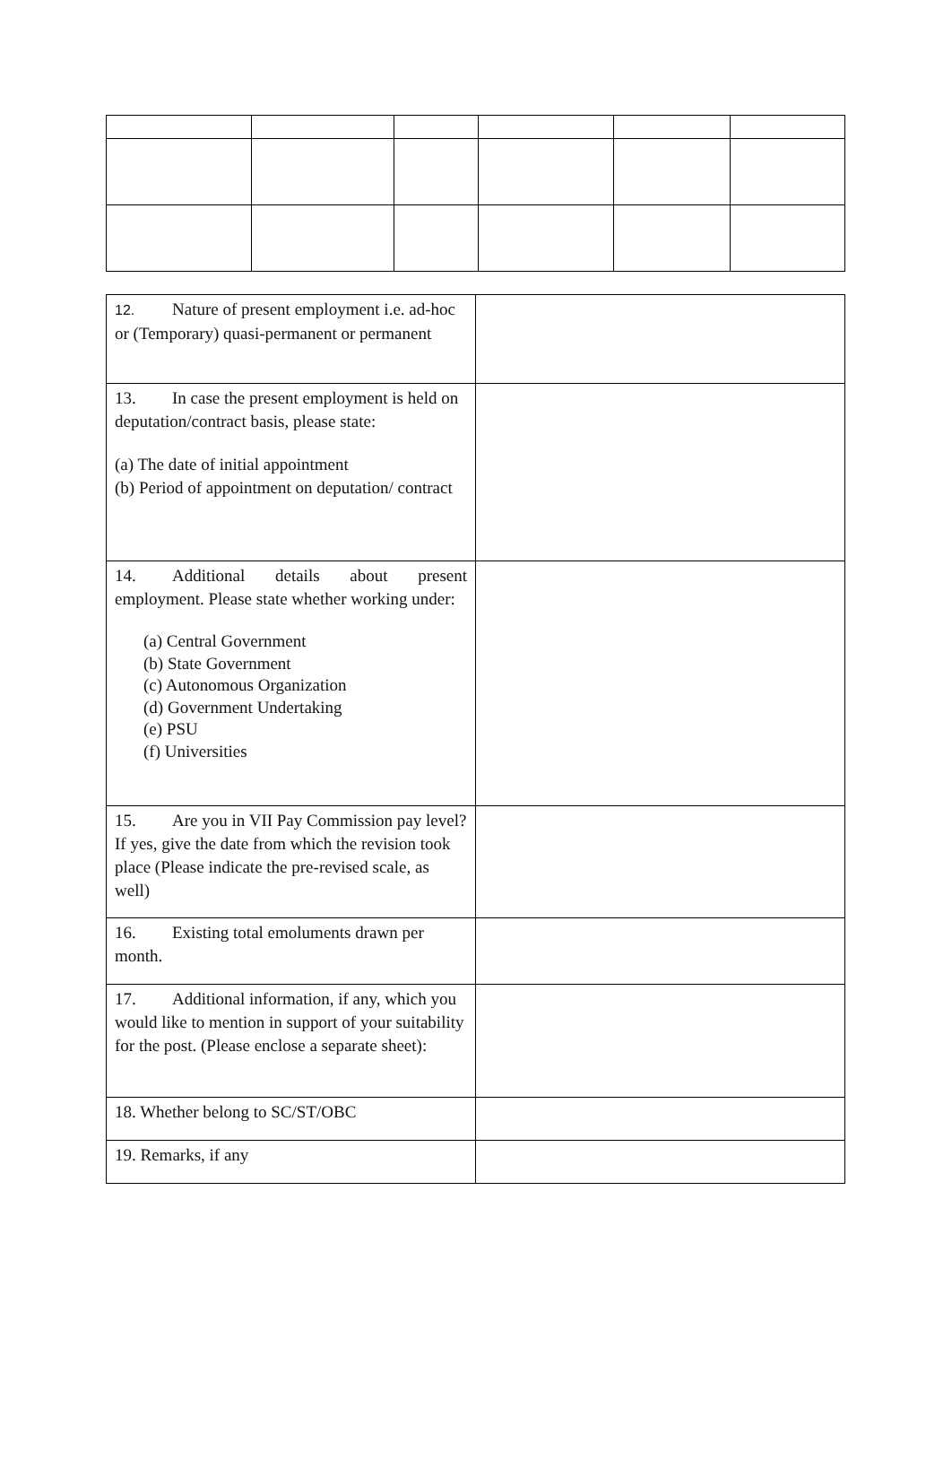| 12. Nature of present employment i.e. ad-hoc or (Temporary) quasi-permanent or permanent | |
| 13. In case the present employment is held on deputation/contract basis, please state: (a) The date of initial appointment (b) Period of appointment on deputation/ contract | |
| 14. Additional details about present employment. Please state whether working under: (a) Central Government (b) State Government (c) Autonomous Organization (d) Government Undertaking (e) PSU (f) Universities | |
| 15. Are you in VII Pay Commission pay level? If yes, give the date from which the revision took place (Please indicate the pre-revised scale, as well) | |
| 16. Existing total emoluments drawn per month. | |
| 17. Additional information, if any, which you would like to mention in support of your suitability for the post. (Please enclose a separate sheet): | |
| 18. Whether belong to SC/ST/OBC | |
| 19. Remarks, if any | |